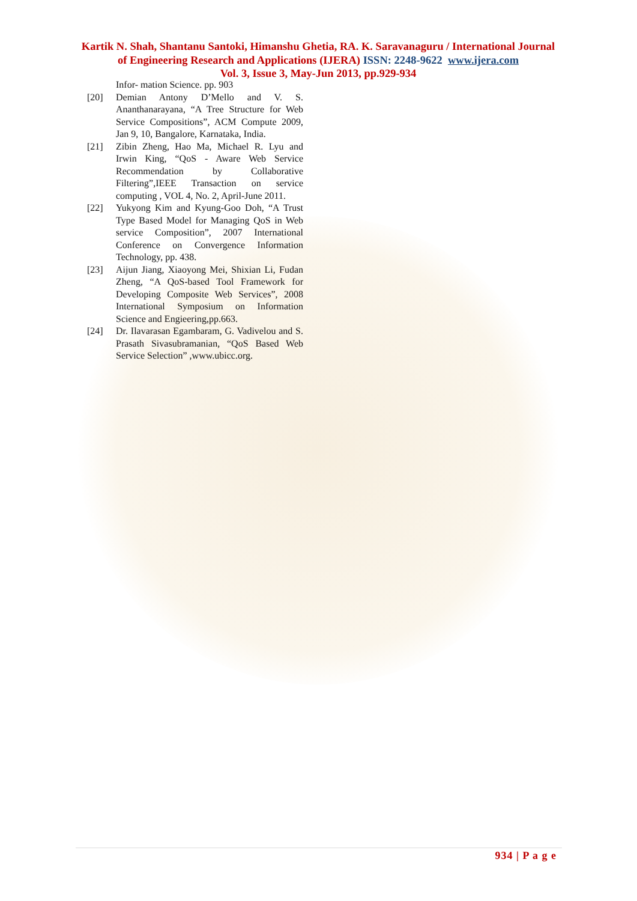Kartik N. Shah, Shantanu Santoki, Himanshu Ghetia, RA. K. Saravanaguru / International Journal of Engineering Research and Applications (IJERA) ISSN: 2248-9622 www.ijera.com
Vol. 3, Issue 3, May-Jun 2013, pp.929-934
Infor- mation Science. pp. 903
[20] Demian Antony D’Mello and V. S. Ananthanarayana, “A Tree Structure for Web Service Compositions”, ACM Compute 2009, Jan 9, 10, Bangalore, Karnataka, India.
[21] Zibin Zheng, Hao Ma, Michael R. Lyu and Irwin King, “QoS - Aware Web Service Recommendation by Collaborative Filtering”,IEEE Transaction on service computing , VOL 4, No. 2, April-June 2011.
[22] Yukyong Kim and Kyung-Goo Doh, “A Trust Type Based Model for Managing QoS in Web service Composition”, 2007 International Conference on Convergence Information Technology, pp. 438.
[23] Aijun Jiang, Xiaoyong Mei, Shixian Li, Fudan Zheng, “A QoS-based Tool Framework for Developing Composite Web Services”, 2008 International Symposium on Information Science and Engieering,pp.663.
[24] Dr. Ilavarasan Egambaram, G. Vadivelou and S. Prasath Sivasubramanian, “QoS Based Web Service Selection” ,www.ubicc.org.
934 | P a g e